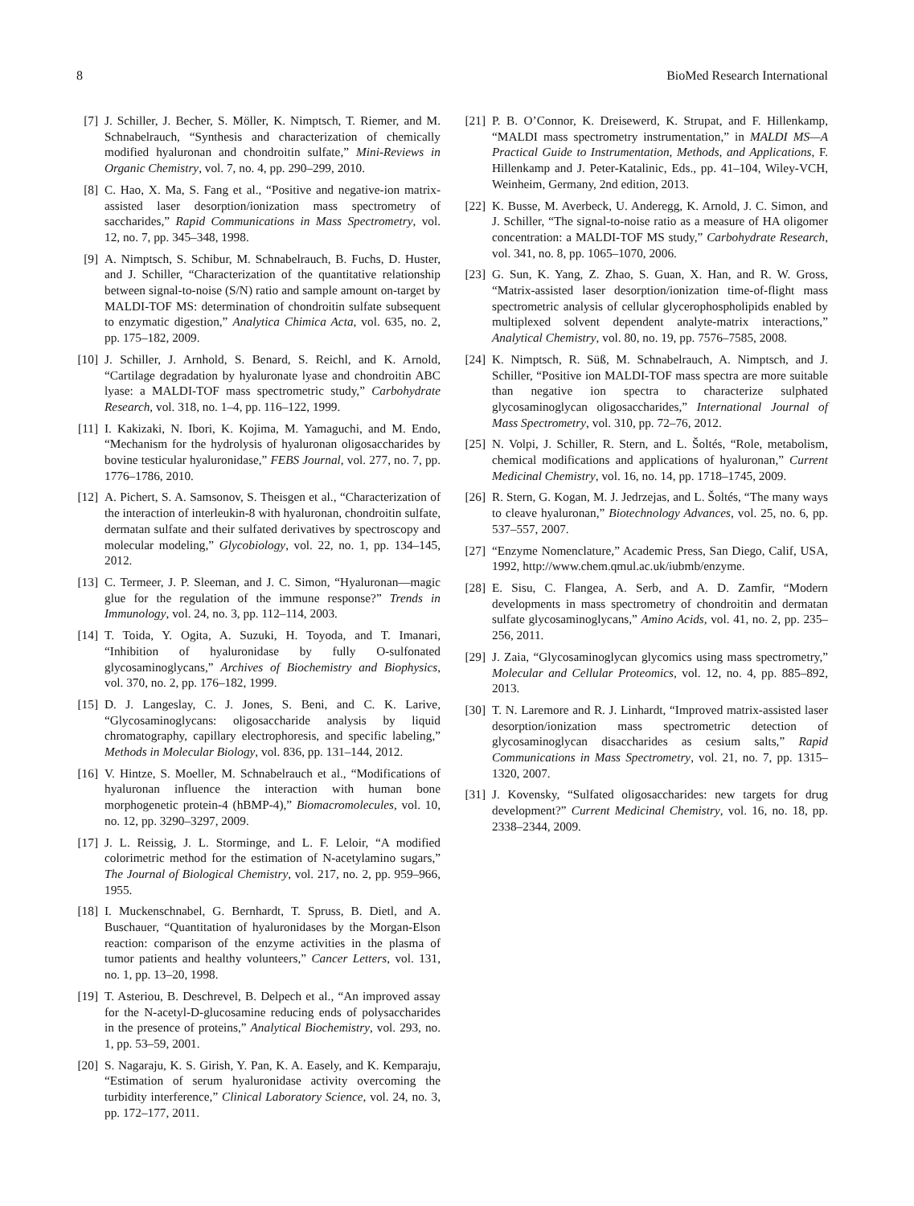8 BioMed Research International
[7] J. Schiller, J. Becher, S. Möller, K. Nimptsch, T. Riemer, and M. Schnabelrauch, “Synthesis and characterization of chemically modified hyaluronan and chondroitin sulfate,” Mini-Reviews in Organic Chemistry, vol. 7, no. 4, pp. 290–299, 2010.
[8] C. Hao, X. Ma, S. Fang et al., “Positive and negative-ion matrix-assisted laser desorption/ionization mass spectrometry of saccharides,” Rapid Communications in Mass Spectrometry, vol. 12, no. 7, pp. 345–348, 1998.
[9] A. Nimptsch, S. Schibur, M. Schnabelrauch, B. Fuchs, D. Huster, and J. Schiller, “Characterization of the quantitative relationship between signal-to-noise (S/N) ratio and sample amount on-target by MALDI-TOF MS: determination of chondroitin sulfate subsequent to enzymatic digestion,” Analytica Chimica Acta, vol. 635, no. 2, pp. 175–182, 2009.
[10] J. Schiller, J. Arnhold, S. Benard, S. Reichl, and K. Arnold, “Cartilage degradation by hyaluronate lyase and chondroitin ABC lyase: a MALDI-TOF mass spectrometric study,” Carbohydrate Research, vol. 318, no. 1–4, pp. 116–122, 1999.
[11] I. Kakizaki, N. Ibori, K. Kojima, M. Yamaguchi, and M. Endo, “Mechanism for the hydrolysis of hyaluronan oligosaccharides by bovine testicular hyaluronidase,” FEBS Journal, vol. 277, no. 7, pp. 1776–1786, 2010.
[12] A. Pichert, S. A. Samsonov, S. Theisgen et al., “Characterization of the interaction of interleukin-8 with hyaluronan, chondroitin sulfate, dermatan sulfate and their sulfated derivatives by spectroscopy and molecular modeling,” Glycobiology, vol. 22, no. 1, pp. 134–145, 2012.
[13] C. Termeer, J. P. Sleeman, and J. C. Simon, “Hyaluronan—magic glue for the regulation of the immune response?” Trends in Immunology, vol. 24, no. 3, pp. 112–114, 2003.
[14] T. Toida, Y. Ogita, A. Suzuki, H. Toyoda, and T. Imanari, “Inhibition of hyaluronidase by fully O-sulfonated glycosaminoglycans,” Archives of Biochemistry and Biophysics, vol. 370, no. 2, pp. 176–182, 1999.
[15] D. J. Langeslay, C. J. Jones, S. Beni, and C. K. Larive, “Glycosaminoglycans: oligosaccharide analysis by liquid chromatography, capillary electrophoresis, and specific labeling,” Methods in Molecular Biology, vol. 836, pp. 131–144, 2012.
[16] V. Hintze, S. Moeller, M. Schnabelrauch et al., “Modifications of hyaluronan influence the interaction with human bone morphogenetic protein-4 (hBMP-4),” Biomacromolecules, vol. 10, no. 12, pp. 3290–3297, 2009.
[17] J. L. Reissig, J. L. Storminge, and L. F. Leloir, “A modified colorimetric method for the estimation of N-acetylamino sugars,” The Journal of Biological Chemistry, vol. 217, no. 2, pp. 959–966, 1955.
[18] I. Muckenschnabel, G. Bernhardt, T. Spruss, B. Dietl, and A. Buschauer, “Quantitation of hyaluronidases by the Morgan-Elson reaction: comparison of the enzyme activities in the plasma of tumor patients and healthy volunteers,” Cancer Letters, vol. 131, no. 1, pp. 13–20, 1998.
[19] T. Asteriou, B. Deschrevel, B. Delpech et al., “An improved assay for the N-acetyl-D-glucosamine reducing ends of polysaccharides in the presence of proteins,” Analytical Biochemistry, vol. 293, no. 1, pp. 53–59, 2001.
[20] S. Nagaraju, K. S. Girish, Y. Pan, K. A. Easely, and K. Kemparaju, “Estimation of serum hyaluronidase activity overcoming the turbidity interference,” Clinical Laboratory Science, vol. 24, no. 3, pp. 172–177, 2011.
[21] P. B. O’Connor, K. Dreisewerd, K. Strupat, and F. Hillenkamp, “MALDI mass spectrometry instrumentation,” in MALDI MS—A Practical Guide to Instrumentation, Methods, and Applications, F. Hillenkamp and J. Peter-Katalinic, Eds., pp. 41–104, Wiley-VCH, Weinheim, Germany, 2nd edition, 2013.
[22] K. Busse, M. Averbeck, U. Anderegg, K. Arnold, J. C. Simon, and J. Schiller, “The signal-to-noise ratio as a measure of HA oligomer concentration: a MALDI-TOF MS study,” Carbohydrate Research, vol. 341, no. 8, pp. 1065–1070, 2006.
[23] G. Sun, K. Yang, Z. Zhao, S. Guan, X. Han, and R. W. Gross, “Matrix-assisted laser desorption/ionization time-of-flight mass spectrometric analysis of cellular glycerophospholipids enabled by multiplexed solvent dependent analyte-matrix interactions,” Analytical Chemistry, vol. 80, no. 19, pp. 7576–7585, 2008.
[24] K. Nimptsch, R. Süß, M. Schnabelrauch, A. Nimptsch, and J. Schiller, “Positive ion MALDI-TOF mass spectra are more suitable than negative ion spectra to characterize sulphated glycosaminoglycan oligosaccharides,” International Journal of Mass Spectrometry, vol. 310, pp. 72–76, 2012.
[25] N. Volpi, J. Schiller, R. Stern, and L. Šoltés, “Role, metabolism, chemical modifications and applications of hyaluronan,” Current Medicinal Chemistry, vol. 16, no. 14, pp. 1718–1745, 2009.
[26] R. Stern, G. Kogan, M. J. Jedrzejas, and L. Šoltés, “The many ways to cleave hyaluronan,” Biotechnology Advances, vol. 25, no. 6, pp. 537–557, 2007.
[27] “Enzyme Nomenclature,” Academic Press, San Diego, Calif, USA, 1992, http://www.chem.qmul.ac.uk/iubmb/enzyme.
[28] E. Sisu, C. Flangea, A. Serb, and A. D. Zamfir, “Modern developments in mass spectrometry of chondroitin and dermatan sulfate glycosaminoglycans,” Amino Acids, vol. 41, no. 2, pp. 235–256, 2011.
[29] J. Zaia, “Glycosaminoglycan glycomics using mass spectrometry,” Molecular and Cellular Proteomics, vol. 12, no. 4, pp. 885–892, 2013.
[30] T. N. Laremore and R. J. Linhardt, “Improved matrix-assisted laser desorption/ionization mass spectrometric detection of glycosaminoglycan disaccharides as cesium salts,” Rapid Communications in Mass Spectrometry, vol. 21, no. 7, pp. 1315–1320, 2007.
[31] J. Kovensky, “Sulfated oligosaccharides: new targets for drug development?” Current Medicinal Chemistry, vol. 16, no. 18, pp. 2338–2344, 2009.